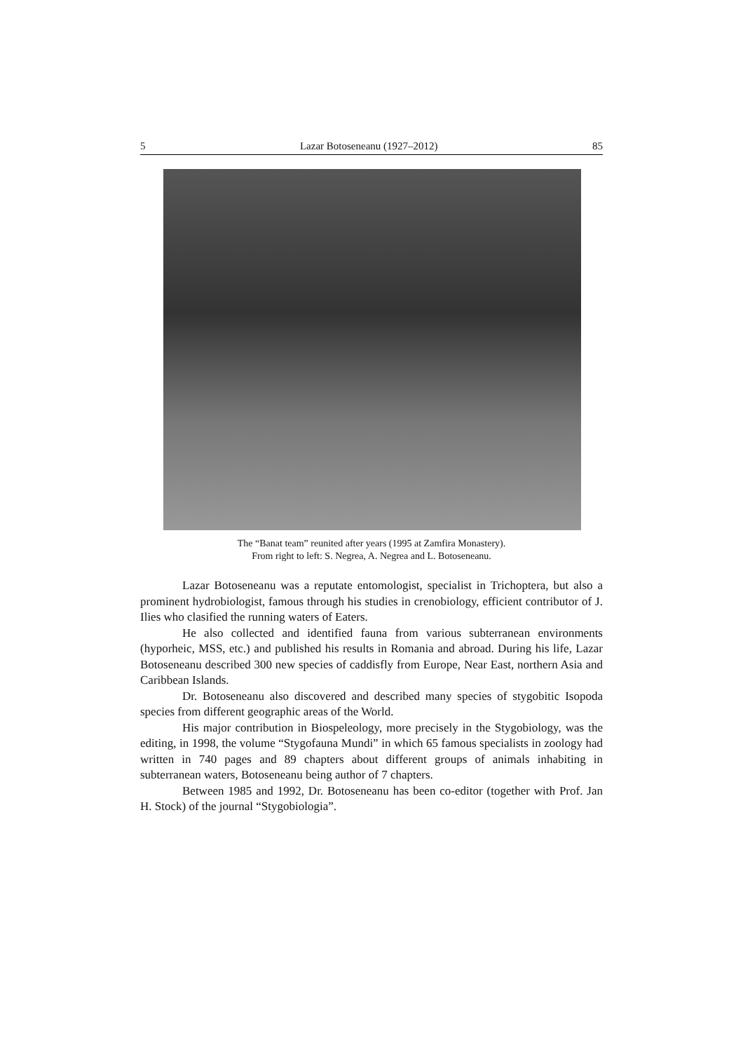5 Lazar Botoseneanu (1927–2012) 85
The “Banat team” reunited after years (1995 at Zamfira Monastery).
From right to left: S. Negrea, A. Negrea and L. Botoseneanu.
Lazar Botoseneanu was a reputate entomologist, specialist in Trichoptera, but also a prominent hydrobiologist, famous through his studies in crenobiology, efficient contributor of J. Ilies who clasified the running waters of Eaters.
He also collected and identified fauna from various subterranean environments (hyporheic, MSS, etc.) and published his results in Romania and abroad. During his life, Lazar Botoseneanu described 300 new species of caddisfly from Europe, Near East, northern Asia and Caribbean Islands.
Dr. Botoseneanu also discovered and described many species of stygobitic Isopoda species from different geographic areas of the World.
His major contribution in Biospeleology, more precisely in the Stygobiology, was the editing, in 1998, the volume “Stygofauna Mundi” in which 65 famous specialists in zoology had written in 740 pages and 89 chapters about different groups of animals inhabiting in subterranean waters, Botoseneanu being author of 7 chapters.
Between 1985 and 1992, Dr. Botoseneanu has been co-editor (together with Prof. Jan H. Stock) of the journal “Stygobiologia”.